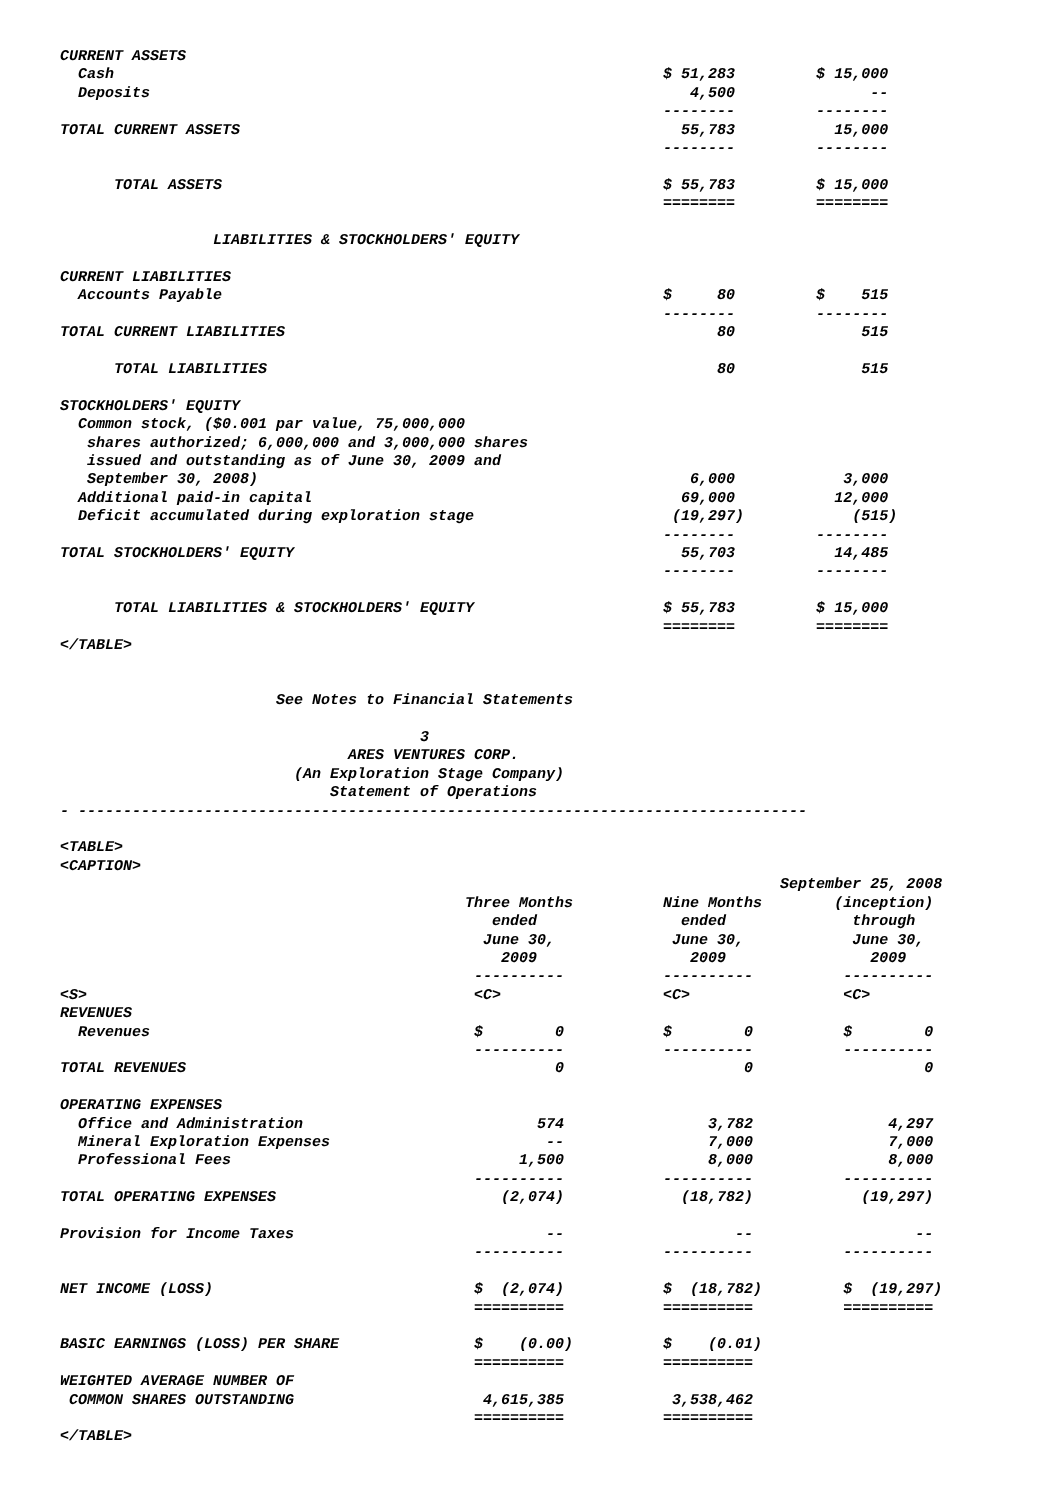CURRENT ASSETS
  Cash                                                             $ 51,283         $ 15,000
  Deposits                                                            4,500               --
                                                                   --------         --------
TOTAL CURRENT ASSETS                                                 55,783           15,000
                                                                   --------         --------

      TOTAL ASSETS                                                 $ 55,783         $ 15,000
                                                                   ========         ========

                 LIABILITIES & STOCKHOLDERS' EQUITY

CURRENT LIABILITIES
  Accounts Payable                                                 $     80         $    515
                                                                   --------         --------
TOTAL CURRENT LIABILITIES                                                80              515

      TOTAL LIABILITIES                                                  80              515

STOCKHOLDERS' EQUITY
  Common stock, ($0.001 par value, 75,000,000
   shares authorized; 6,000,000 and 3,000,000 shares
   issued and outstanding as of June 30, 2009 and
   September 30, 2008)                                                6,000            3,000
  Additional paid-in capital                                         69,000           12,000
  Deficit accumulated during exploration stage                      (19,297)            (515)
                                                                   --------         --------
TOTAL STOCKHOLDERS' EQUITY                                           55,703           14,485
                                                                   --------         --------

      TOTAL LIABILITIES & STOCKHOLDERS' EQUITY                     $ 55,783         $ 15,000
                                                                   ========         ========
</TABLE>


                        See Notes to Financial Statements

                                        3
                                ARES VENTURES CORP.
                          (An Exploration Stage Company)
                              Statement of Operations
- ---------------------------------------------------------------------------------

<TABLE>
<CAPTION>
                                                                                September 25, 2008
                                             Three Months          Nine Months        (inception)
                                                ended                ended              through
                                               June 30,             June 30,            June 30,
                                                 2009                 2009                2009
                                              ----------           ----------          ----------
<S>                                           <C>                  <C>                 <C>
REVENUES
  Revenues                                    $        0           $        0          $        0
                                              ----------           ----------          ----------
TOTAL REVENUES                                         0                    0                   0

OPERATING EXPENSES
  Office and Administration                          574                3,782               4,297
  Mineral Exploration Expenses                        --                7,000               7,000
  Professional Fees                                1,500                8,000               8,000
                                              ----------           ----------          ----------
TOTAL OPERATING EXPENSES                         (2,074)             (18,782)            (19,297)

Provision for Income Taxes                            --                   --                  --
                                              ----------           ----------          ----------

NET INCOME (LOSS)                             $  (2,074)           $  (18,782)         $  (19,297)
                                              ==========           ==========          ==========

BASIC EARNINGS (LOSS) PER SHARE               $    (0.00)          $    (0.01)
                                              ==========           ==========
WEIGHTED AVERAGE NUMBER OF
 COMMON SHARES OUTSTANDING                     4,615,385            3,538,462
                                              ==========           ==========
</TABLE>